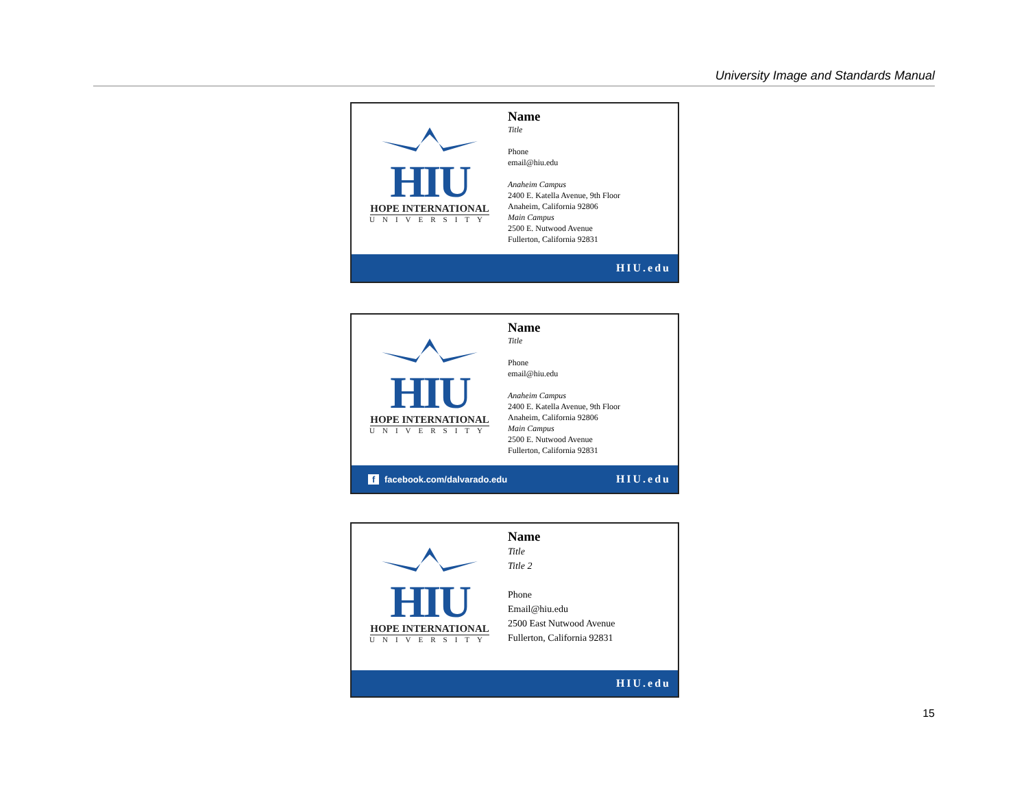University Image and Standards Manual
HIU
HOPE INTERNATIONAL
UNIVERSITY
Name
Title
Phone
email@hiu.edu
Anaheim Campus
2400 E. Katella Avenue, 9th Floor
Anaheim, California 92806
Main Campus
2500 E. Nutwood Avenue
Fullerton, California 92831
HIU.edu
HIU
HOPE INTERNATIONAL
UNIVERSITY
Name
Title
Phone
email@hiu.edu
Anaheim Campus
2400 E. Katella Avenue, 9th Floor
Anaheim, California 92806
Main Campus
2500 E. Nutwood Avenue
Fullerton, California 92831
f facebook.com/dalvarado.edu HIU.edu
HIU
HOPE INTERNATIONAL
UNIVERSITY
Name
Title
Title 2
Phone
Email@hiu.edu
2500 East Nutwood Avenue
Fullerton, California 92831
HIU.edu
15